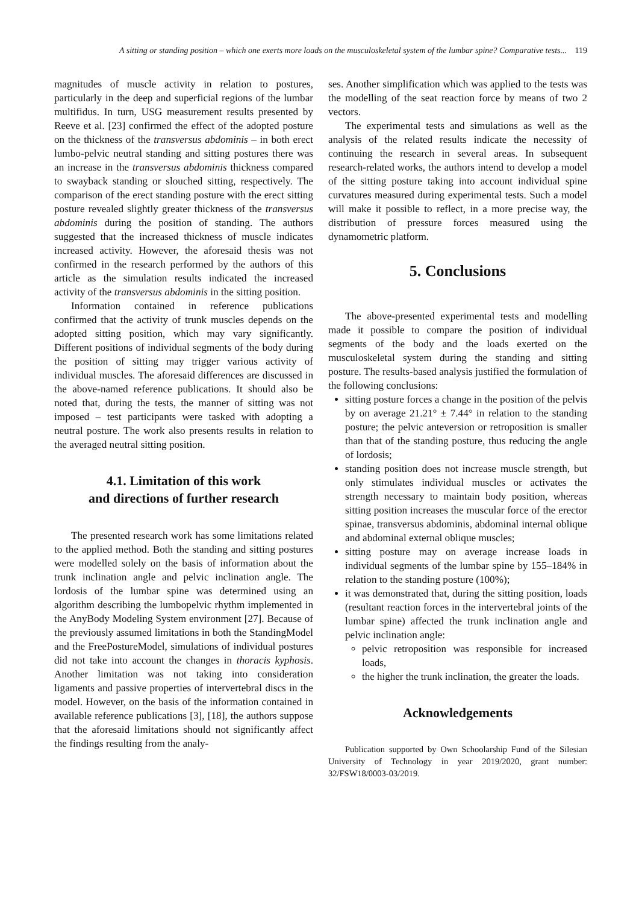A sitting or standing position – which one exerts more loads on the musculoskeletal system of the lumbar spine? Comparative tests... 119
magnitudes of muscle activity in relation to postures, particularly in the deep and superficial regions of the lumbar multifidus. In turn, USG measurement results presented by Reeve et al. [23] confirmed the effect of the adopted posture on the thickness of the transversus abdominis – in both erect lumbo-pelvic neutral standing and sitting postures there was an increase in the transversus abdominis thickness compared to swayback standing or slouched sitting, respectively. The comparison of the erect standing posture with the erect sitting posture revealed slightly greater thickness of the transversus abdominis during the position of standing. The authors suggested that the increased thickness of muscle indicates increased activity. However, the aforesaid thesis was not confirmed in the research performed by the authors of this article as the simulation results indicated the increased activity of the transversus abdominis in the sitting position.
Information contained in reference publications confirmed that the activity of trunk muscles depends on the adopted sitting position, which may vary significantly. Different positions of individual segments of the body during the position of sitting may trigger various activity of individual muscles. The aforesaid differences are discussed in the above-named reference publications. It should also be noted that, during the tests, the manner of sitting was not imposed – test participants were tasked with adopting a neutral posture. The work also presents results in relation to the averaged neutral sitting position.
4.1. Limitation of this work
and directions of further research
The presented research work has some limitations related to the applied method. Both the standing and sitting postures were modelled solely on the basis of information about the trunk inclination angle and pelvic inclination angle. The lordosis of the lumbar spine was determined using an algorithm describing the lumbopelvic rhythm implemented in the AnyBody Modeling System environment [27]. Because of the previously assumed limitations in both the StandingModel and the FreePostureModel, simulations of individual postures did not take into account the changes in thoracis kyphosis. Another limitation was not taking into consideration ligaments and passive properties of intervertebral discs in the model. However, on the basis of the information contained in available reference publications [3], [18], the authors suppose that the aforesaid limitations should not significantly affect the findings resulting from the analy-
ses. Another simplification which was applied to the tests was the modelling of the seat reaction force by means of two 2 vectors.
The experimental tests and simulations as well as the analysis of the related results indicate the necessity of continuing the research in several areas. In subsequent research-related works, the authors intend to develop a model of the sitting posture taking into account individual spine curvatures measured during experimental tests. Such a model will make it possible to reflect, in a more precise way, the distribution of pressure forces measured using the dynamometric platform.
5. Conclusions
The above-presented experimental tests and modelling made it possible to compare the position of individual segments of the body and the loads exerted on the musculoskeletal system during the standing and sitting posture. The results-based analysis justified the formulation of the following conclusions:
sitting posture forces a change in the position of the pelvis by on average 21.21° ± 7.44° in relation to the standing posture; the pelvic anteversion or retroposition is smaller than that of the standing posture, thus reducing the angle of lordosis;
standing position does not increase muscle strength, but only stimulates individual muscles or activates the strength necessary to maintain body position, whereas sitting position increases the muscular force of the erector spinae, transversus abdominis, abdominal internal oblique and abdominal external oblique muscles;
sitting posture may on average increase loads in individual segments of the lumbar spine by 155–184% in relation to the standing posture (100%);
it was demonstrated that, during the sitting position, loads (resultant reaction forces in the intervertebral joints of the lumbar spine) affected the trunk inclination angle and pelvic inclination angle:
pelvic retroposition was responsible for increased loads,
the higher the trunk inclination, the greater the loads.
Acknowledgements
Publication supported by Own Schoolarship Fund of the Silesian University of Technology in year 2019/2020, grant number: 32/FSW18/0003-03/2019.